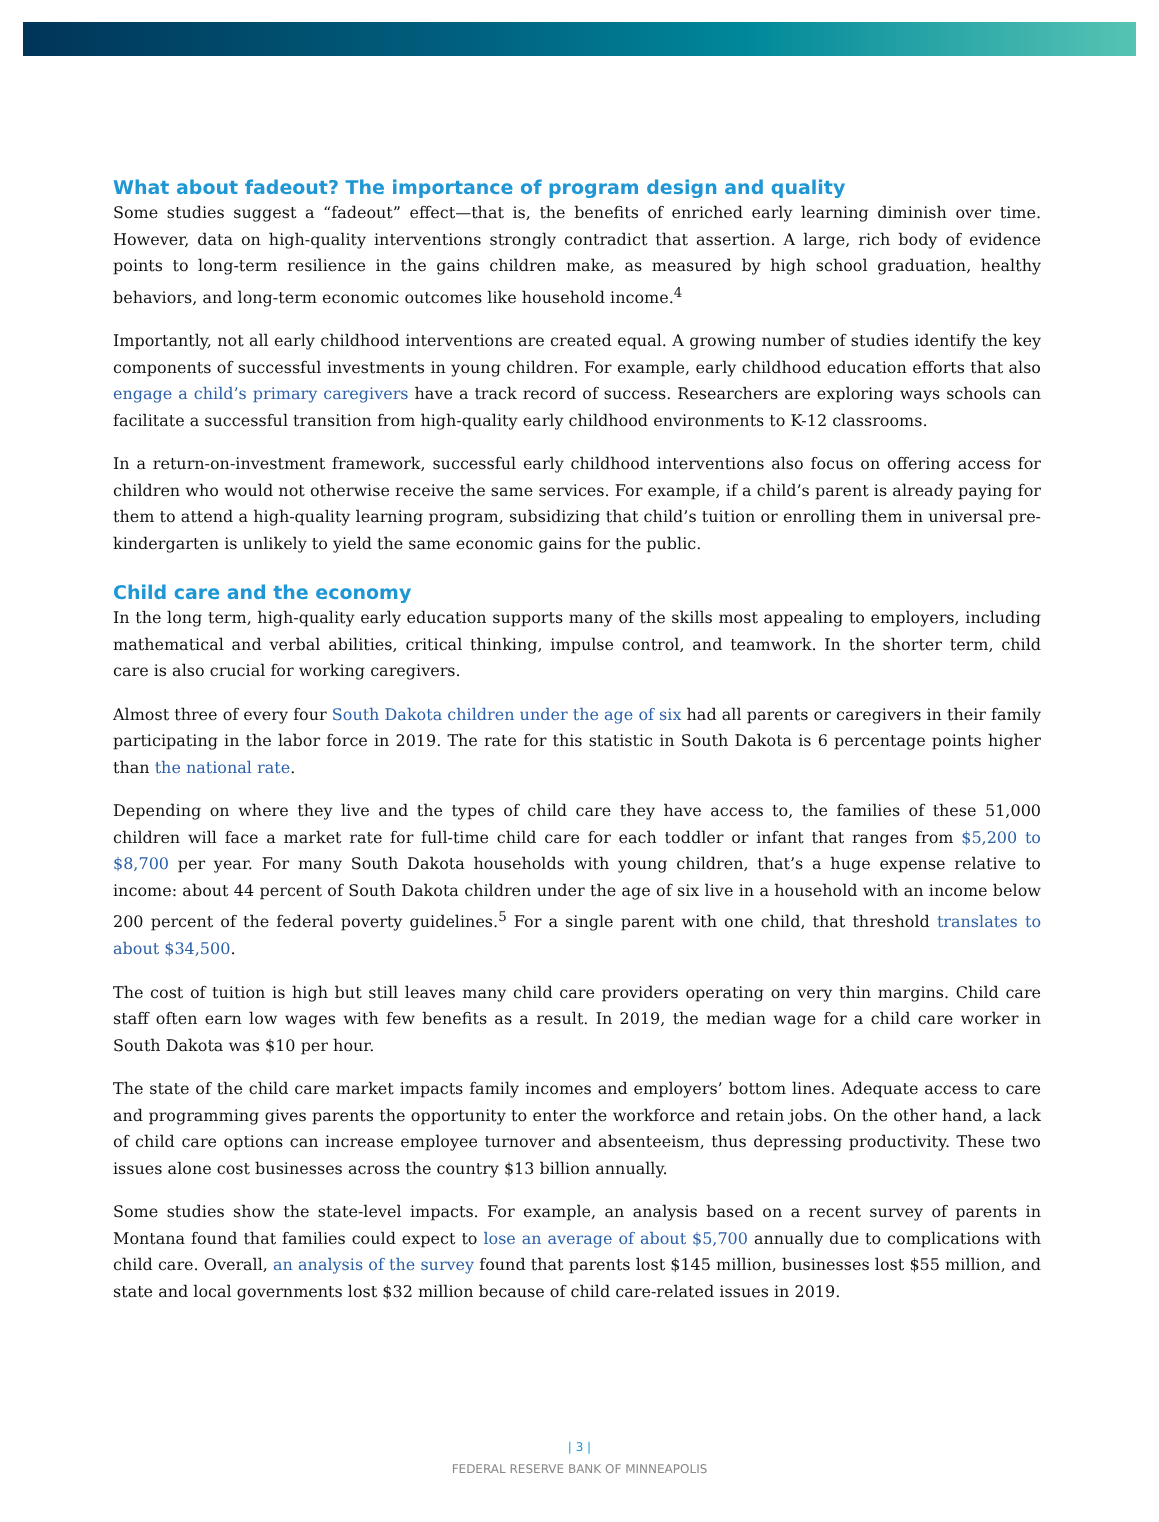What about fadeout? The importance of program design and quality
Some studies suggest a “fadeout” effect—that is, the benefits of enriched early learning diminish over time. However, data on high-quality interventions strongly contradict that assertion. A large, rich body of evidence points to long-term resilience in the gains children make, as measured by high school graduation, healthy behaviors, and long-term economic outcomes like household income.<sup>4</sup>
Importantly, not all early childhood interventions are created equal. A growing number of studies identify the key components of successful investments in young children. For example, early childhood education efforts that also engage a child’s primary caregivers have a track record of success. Researchers are exploring ways schools can facilitate a successful transition from high-quality early childhood environments to K-12 classrooms.
In a return-on-investment framework, successful early childhood interventions also focus on offering access for children who would not otherwise receive the same services. For example, if a child’s parent is already paying for them to attend a high-quality learning program, subsidizing that child’s tuition or enrolling them in universal pre-kindergarten is unlikely to yield the same economic gains for the public.
Child care and the economy
In the long term, high-quality early education supports many of the skills most appealing to employers, including mathematical and verbal abilities, critical thinking, impulse control, and teamwork. In the shorter term, child care is also crucial for working caregivers.
Almost three of every four South Dakota children under the age of six had all parents or caregivers in their family participating in the labor force in 2019. The rate for this statistic in South Dakota is 6 percentage points higher than the national rate.
Depending on where they live and the types of child care they have access to, the families of these 51,000 children will face a market rate for full-time child care for each toddler or infant that ranges from $5,200 to $8,700 per year. For many South Dakota households with young children, that’s a huge expense relative to income: about 44 percent of South Dakota children under the age of six live in a household with an income below 200 percent of the federal poverty guidelines.<sup>5</sup> For a single parent with one child, that threshold translates to about $34,500.
The cost of tuition is high but still leaves many child care providers operating on very thin margins. Child care staff often earn low wages with few benefits as a result. In 2019, the median wage for a child care worker in South Dakota was $10 per hour.
The state of the child care market impacts family incomes and employers’ bottom lines. Adequate access to care and programming gives parents the opportunity to enter the workforce and retain jobs. On the other hand, a lack of child care options can increase employee turnover and absenteeism, thus depressing productivity. These two issues alone cost businesses across the country $13 billion annually.
Some studies show the state-level impacts. For example, an analysis based on a recent survey of parents in Montana found that families could expect to lose an average of about $5,700 annually due to complications with child care. Overall, an analysis of the survey found that parents lost $145 million, businesses lost $55 million, and state and local governments lost $32 million because of child care-related issues in 2019.
| 3 |
FEDERAL RESERVE BANK OF MINNEAPOLIS